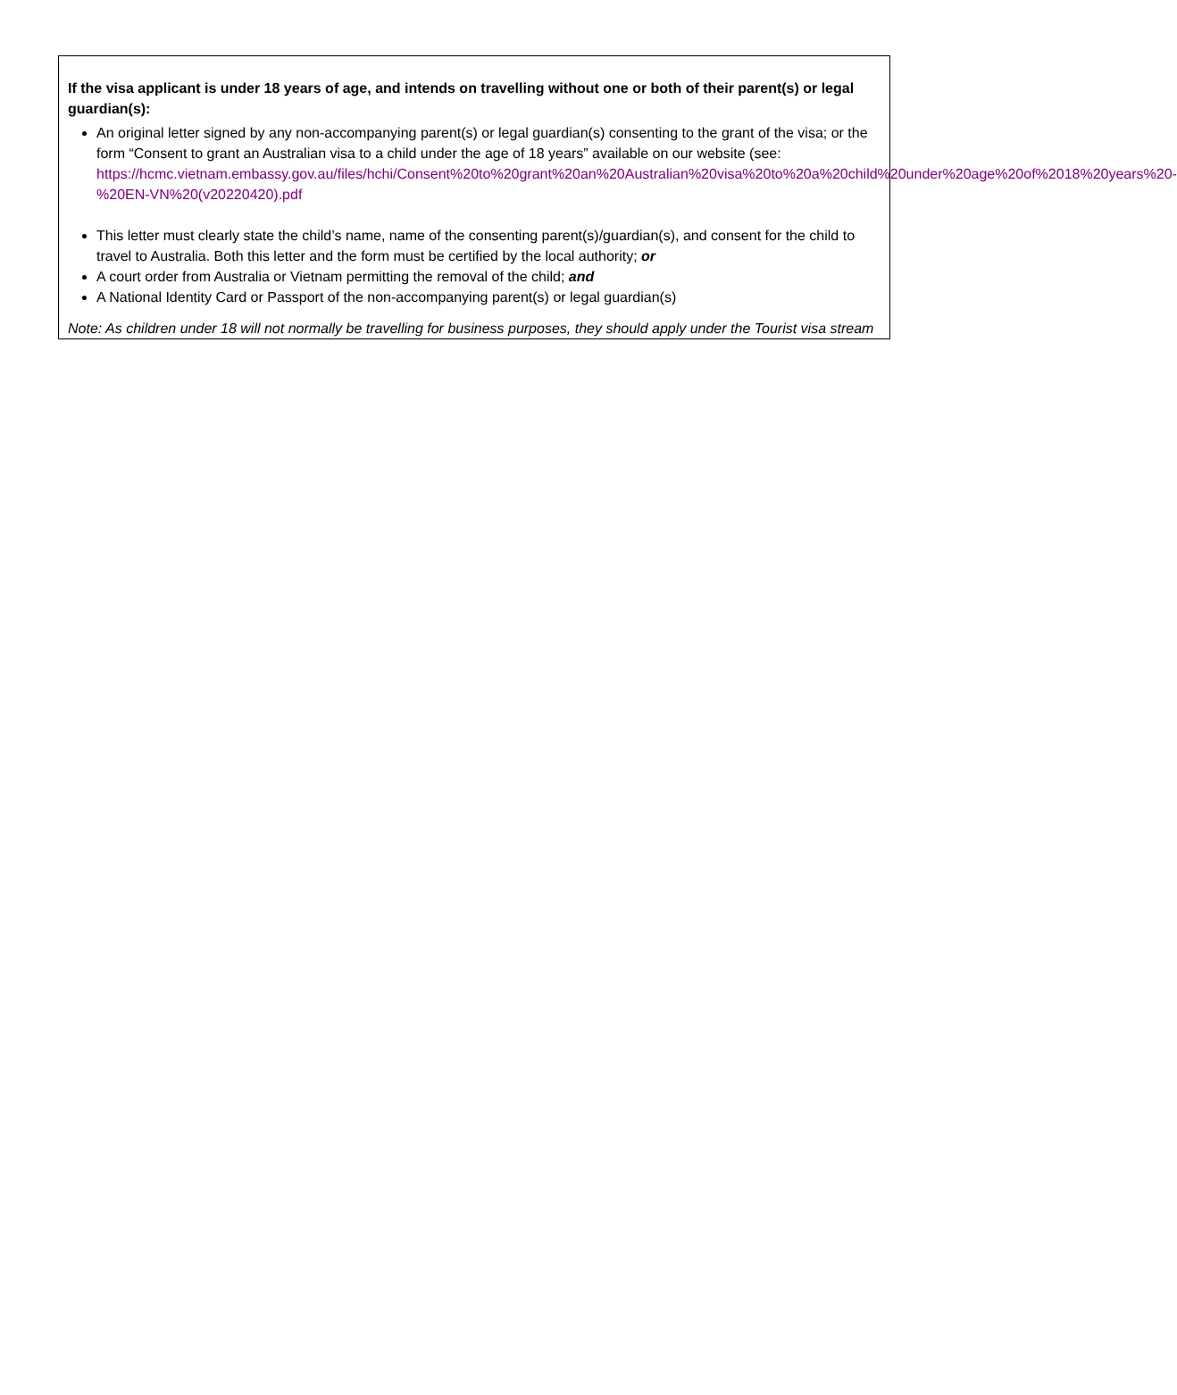If the visa applicant is under 18 years of age, and intends on travelling without one or both of their parent(s) or legal guardian(s):
An original letter signed by any non-accompanying parent(s) or legal guardian(s) consenting to the grant of the visa; or the form “Consent to grant an Australian visa to a child under the age of 18 years” available on our website (see:
https://hcmc.vietnam.embassy.gov.au/files/hchi/Consent%20to%20grant%20an%20Australian%20visa%20to%20a%20child%20under%20age%20of%2018%20years%20-%20EN-VN%20(v20220420).pdf
This letter must clearly state the child’s name, name of the consenting parent(s)/guardian(s), and consent for the child to travel to Australia. Both this letter and the form must be certified by the local authority; or
A court order from Australia or Vietnam permitting the removal of the child; and
A National Identity Card or Passport of the non-accompanying parent(s) or legal guardian(s)
Note: As children under 18 will not normally be travelling for business purposes, they should apply under the Tourist visa stream